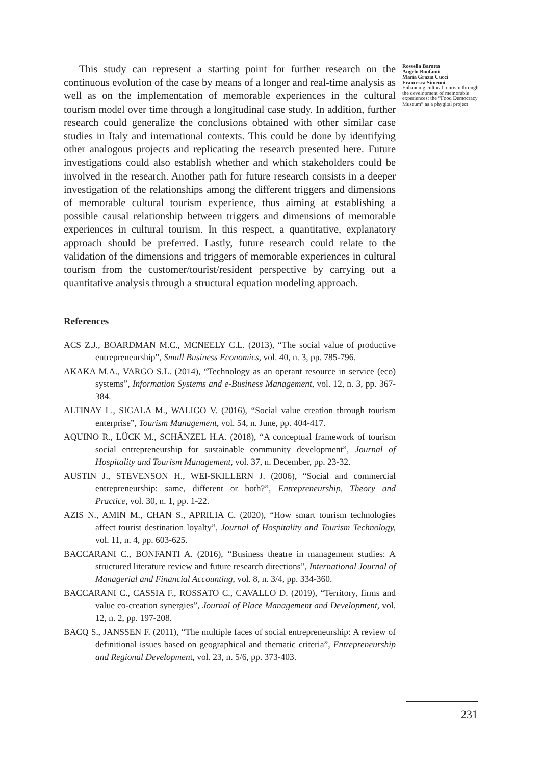This study can represent a starting point for further research on the continuous evolution of the case by means of a longer and real-time analysis as well as on the implementation of memorable experiences in the cultural tourism model over time through a longitudinal case study. In addition, further research could generalize the conclusions obtained with other similar case studies in Italy and international contexts. This could be done by identifying other analogous projects and replicating the research presented here. Future investigations could also establish whether and which stakeholders could be involved in the research. Another path for future research consists in a deeper investigation of the relationships among the different triggers and dimensions of memorable cultural tourism experience, thus aiming at establishing a possible causal relationship between triggers and dimensions of memorable experiences in cultural tourism. In this respect, a quantitative, explanatory approach should be preferred. Lastly, future research could relate to the validation of the dimensions and triggers of memorable experiences in cultural tourism from the customer/tourist/resident perspective by carrying out a quantitative analysis through a structural equation modeling approach.
References
ACS Z.J., BOARDMAN M.C., MCNEELY C.L. (2013), “The social value of productive entrepreneurship”, Small Business Economics, vol. 40, n. 3, pp. 785-796.
AKAKA M.A., VARGO S.L. (2014), “Technology as an operant resource in service (eco) systems”, Information Systems and e-Business Management, vol. 12, n. 3, pp. 367-384.
ALTINAY L., SIGALA M., WALIGO V. (2016), “Social value creation through tourism enterprise”, Tourism Management, vol. 54, n. June, pp. 404-417.
AQUINO R., LÜCK M., SCHÄNZEL H.A. (2018), “A conceptual framework of tourism social entrepreneurship for sustainable community development”, Journal of Hospitality and Tourism Management, vol. 37, n. December, pp. 23-32.
AUSTIN J., STEVENSON H., WEI-SKILLERN J. (2006), “Social and commercial entrepreneurship: same, different or both?”, Entrepreneurship, Theory and Practice, vol. 30, n. 1, pp. 1-22.
AZIS N., AMIN M., CHAN S., APRILIA C. (2020), “How smart tourism technologies affect tourist destination loyalty”, Journal of Hospitality and Tourism Technology, vol. 11, n. 4, pp. 603-625.
BACCARANI C., BONFANTI A. (2016), “Business theatre in management studies: A structured literature review and future research directions”, International Journal of Managerial and Financial Accounting, vol. 8, n. 3/4, pp. 334-360.
BACCARANI C., CASSIA F., ROSSATO C., CAVALLO D. (2019), “Territory, firms and value co-creation synergies”, Journal of Place Management and Development, vol. 12, n. 2, pp. 197-208.
BACQ S., JANSSEN F. (2011), “The multiple faces of social entrepreneurship: A review of definitional issues based on geographical and thematic criteria”, Entrepreneurship and Regional Development, vol. 23, n. 5/6, pp. 373-403.
Rossella Baratta
Angelo Bonfanti
Maria Grazia Cucci
Francesca Simeoni
Enhancing cultural tourism through the development of memorable experiences: the “Food Democracy Museum” as a phygital project
231